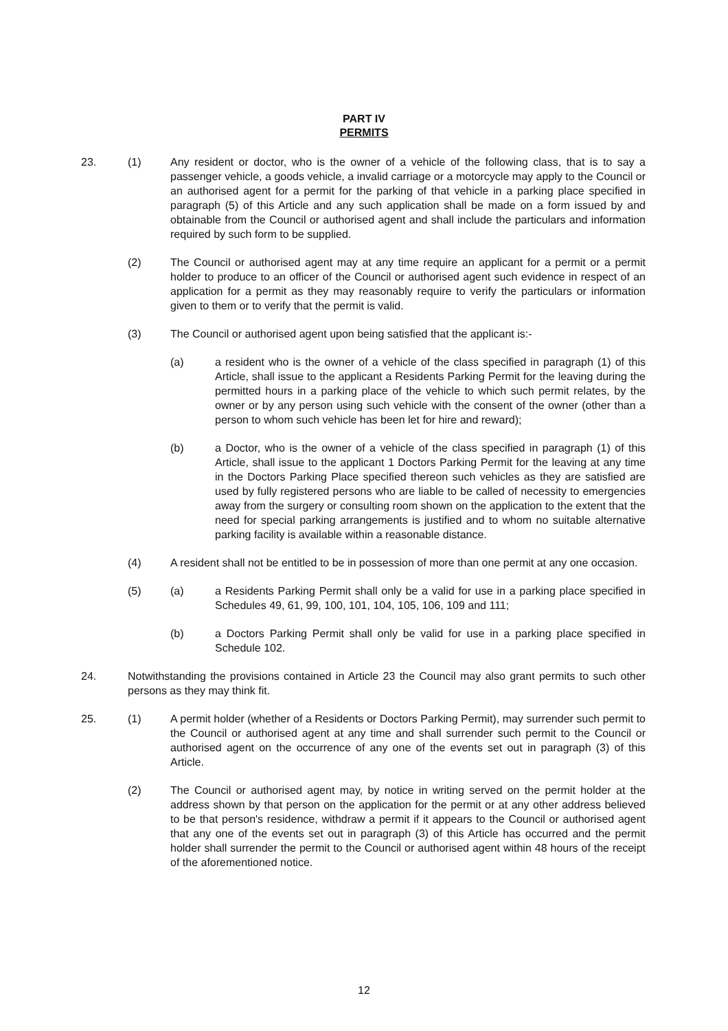PART IV
PERMITS
23. (1) Any resident or doctor, who is the owner of a vehicle of the following class, that is to say a passenger vehicle, a goods vehicle, a invalid carriage or a motorcycle may apply to the Council or an authorised agent for a permit for the parking of that vehicle in a parking place specified in paragraph (5) of this Article and any such application shall be made on a form issued by and obtainable from the Council or authorised agent and shall include the particulars and information required by such form to be supplied.
(2) The Council or authorised agent may at any time require an applicant for a permit or a permit holder to produce to an officer of the Council or authorised agent such evidence in respect of an application for a permit as they may reasonably require to verify the particulars or information given to them or to verify that the permit is valid.
(3) The Council or authorised agent upon being satisfied that the applicant is:-
(a) a resident who is the owner of a vehicle of the class specified in paragraph (1) of this Article, shall issue to the applicant a Residents Parking Permit for the leaving during the permitted hours in a parking place of the vehicle to which such permit relates, by the owner or by any person using such vehicle with the consent of the owner (other than a person to whom such vehicle has been let for hire and reward);
(b) a Doctor, who is the owner of a vehicle of the class specified in paragraph (1) of this Article, shall issue to the applicant 1 Doctors Parking Permit for the leaving at any time in the Doctors Parking Place specified thereon such vehicles as they are satisfied are used by fully registered persons who are liable to be called of necessity to emergencies away from the surgery or consulting room shown on the application to the extent that the need for special parking arrangements is justified and to whom no suitable alternative parking facility is available within a reasonable distance.
(4) A resident shall not be entitled to be in possession of more than one permit at any one occasion.
(5) (a) a Residents Parking Permit shall only be a valid for use in a parking place specified in Schedules 49, 61, 99, 100, 101, 104, 105, 106, 109 and 111;
(b) a Doctors Parking Permit shall only be valid for use in a parking place specified in Schedule 102.
24. Notwithstanding the provisions contained in Article 23 the Council may also grant permits to such other persons as they may think fit.
25. (1) A permit holder (whether of a Residents or Doctors Parking Permit), may surrender such permit to the Council or authorised agent at any time and shall surrender such permit to the Council or authorised agent on the occurrence of any one of the events set out in paragraph (3) of this Article.
(2) The Council or authorised agent may, by notice in writing served on the permit holder at the address shown by that person on the application for the permit or at any other address believed to be that person's residence, withdraw a permit if it appears to the Council or authorised agent that any one of the events set out in paragraph (3) of this Article has occurred and the permit holder shall surrender the permit to the Council or authorised agent within 48 hours of the receipt of the aforementioned notice.
12